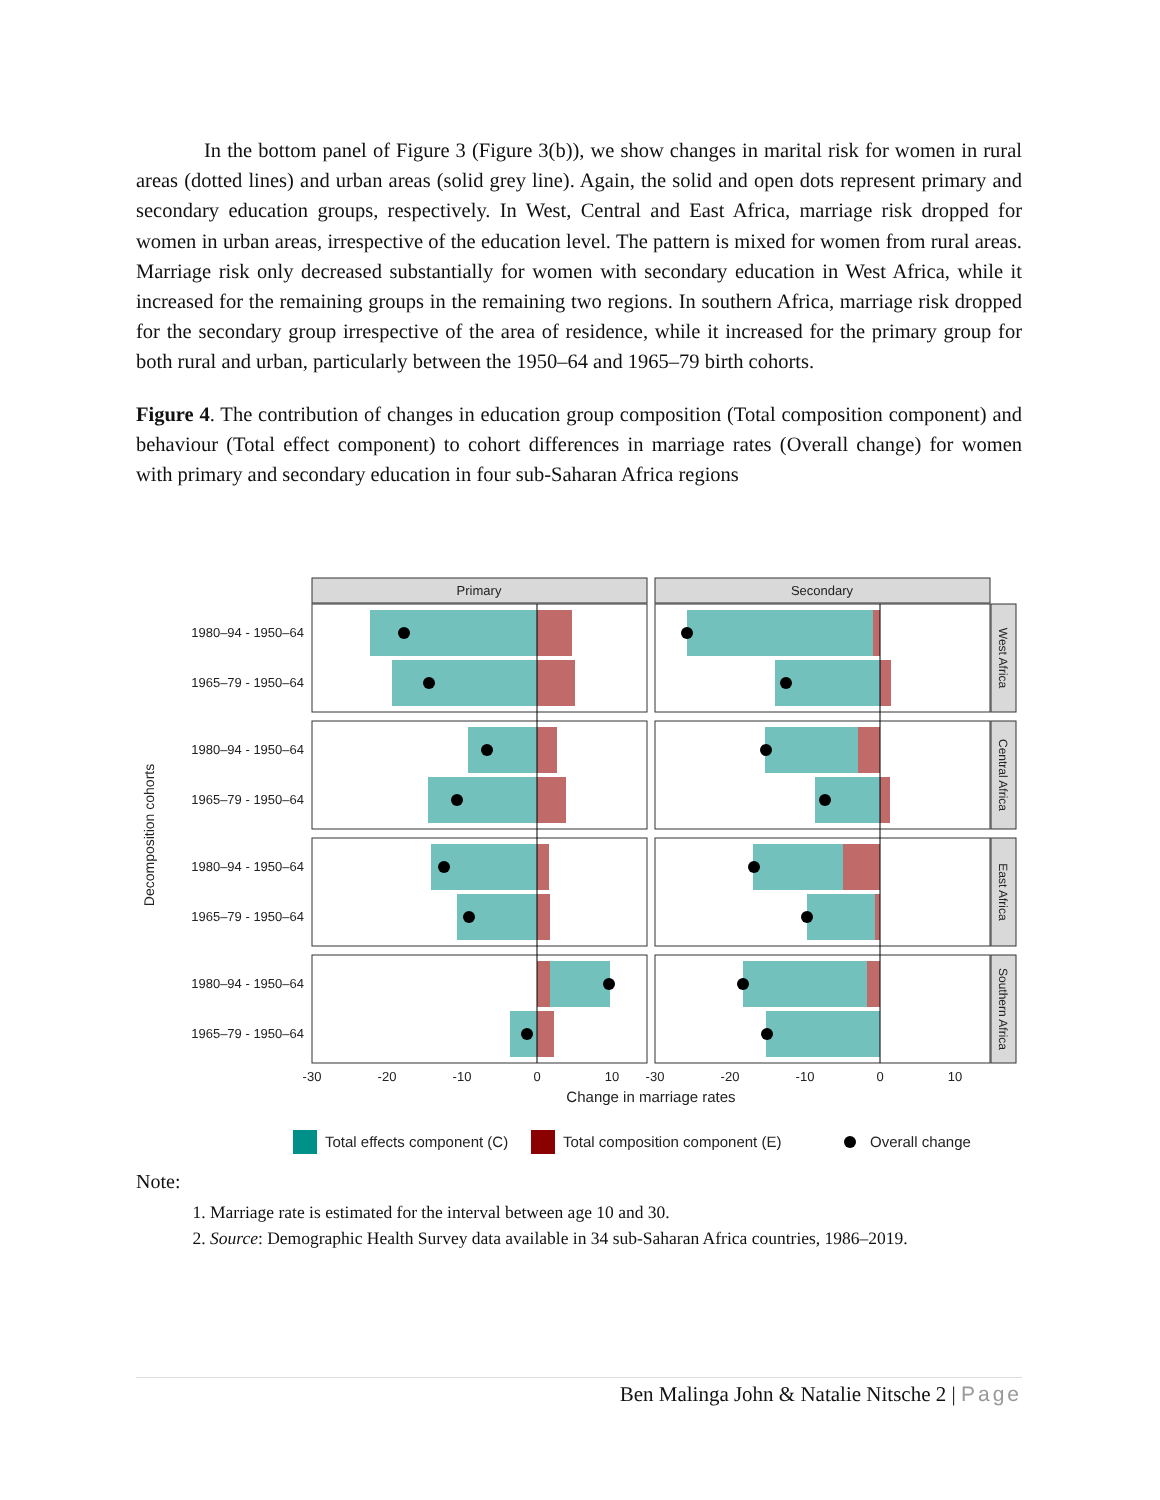In the bottom panel of Figure 3 (Figure 3(b)), we show changes in marital risk for women in rural areas (dotted lines) and urban areas (solid grey line). Again, the solid and open dots represent primary and secondary education groups, respectively. In West, Central and East Africa, marriage risk dropped for women in urban areas, irrespective of the education level. The pattern is mixed for women from rural areas. Marriage risk only decreased substantially for women with secondary education in West Africa, while it increased for the remaining groups in the remaining two regions. In southern Africa, marriage risk dropped for the secondary group irrespective of the area of residence, while it increased for the primary group for both rural and urban, particularly between the 1950–64 and 1965–79 birth cohorts.
Figure 4. The contribution of changes in education group composition (Total composition component) and behaviour (Total effect component) to cohort differences in marriage rates (Overall change) for women with primary and secondary education in four sub-Saharan Africa regions
Primary
Secondary
1980–94 - 1950–64
1965–79 - 1950–64
1980–94 - 1950–64
1965–79 - 1950–64
1980–94 - 1950–64
1965–79 - 1950–64
1980–94 - 1950–64
1965–79 - 1950–64
Decomposition cohorts
West Africa
Central Africa
East Africa
Southern Africa
-30
-20
-10
0
10
-30
-20
-10
0
10
Change in marriage rates
Total effects component (C)
Total composition component (E)
Overall change
Note:
1. Marriage rate is estimated for the interval between age 10 and 30.
2. Source: Demographic Health Survey data available in 34 sub-Saharan Africa countries, 1986–2019.
Ben Malinga John & Natalie Nitsche 2 | Page